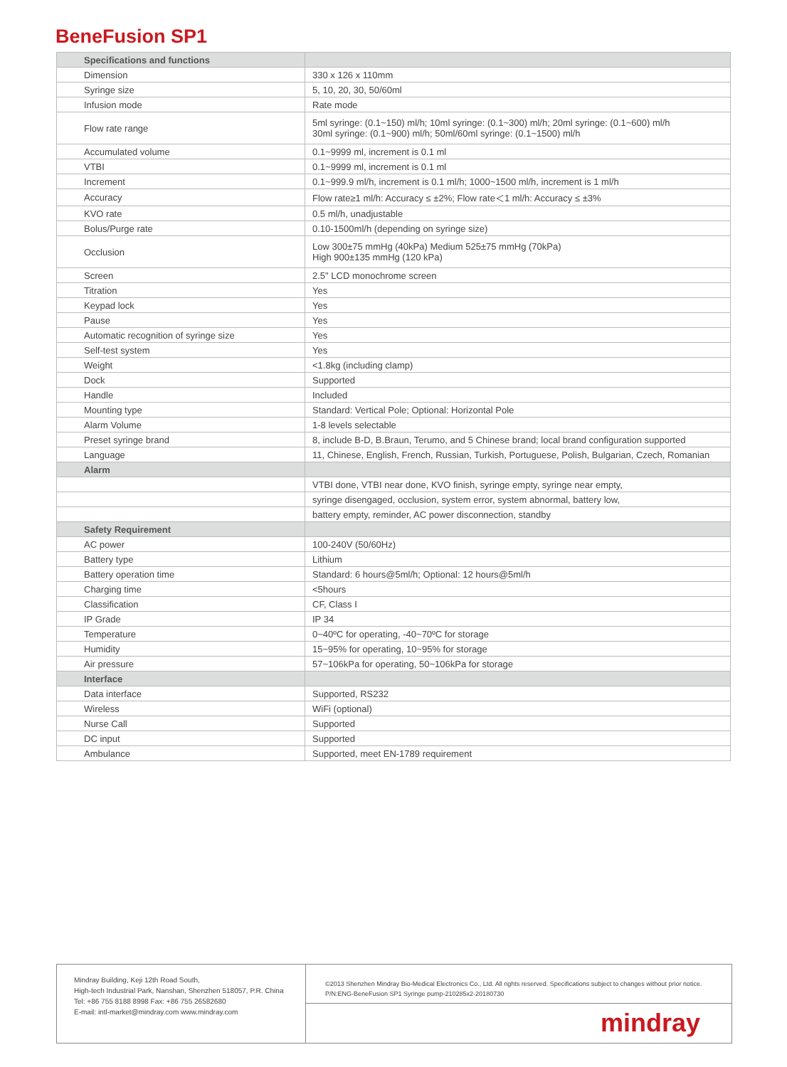BeneFusion SP1
| Specifications and functions | |
| Dimension | 330 x 126 x 110mm |
| Syringe size | 5, 10, 20, 30, 50/60ml |
| Infusion mode | Rate mode |
| Flow rate range | 5ml syringe: (0.1~150) ml/h; 10ml syringe: (0.1~300) ml/h; 20ml syringe: (0.1~600) ml/h 30ml syringe: (0.1~900) ml/h; 50ml/60ml syringe: (0.1~1500) ml/h |
| Accumulated volume | 0.1~9999 ml, increment is 0.1 ml |
| VTBI | 0.1~9999 ml, increment is 0.1 ml |
| Increment | 0.1~999.9 ml/h, increment is 0.1 ml/h; 1000~1500 ml/h, increment is 1 ml/h |
| Accuracy | Flow rate≥1 ml/h: Accuracy ≤ ±2%; Flow rate＜1 ml/h: Accuracy ≤ ±3% |
| KVO rate | 0.5 ml/h, unadjustable |
| Bolus/Purge rate | 0.10-1500ml/h (depending on syringe size) |
| Occlusion | Low 300±75 mmHg (40kPa) Medium 525±75 mmHg (70kPa) High 900±135 mmHg (120 kPa) |
| Screen | 2.5" LCD monochrome screen |
| Titration | Yes |
| Keypad lock | Yes |
| Pause | Yes |
| Automatic recognition of syringe size | Yes |
| Self-test system | Yes |
| Weight | <1.8kg (including clamp) |
| Dock | Supported |
| Handle | Included |
| Mounting type | Standard: Vertical Pole; Optional: Horizontal Pole |
| Alarm Volume | 1-8 levels selectable |
| Preset syringe brand | 8, include B-D, B.Braun, Terumo, and 5 Chinese brand; local brand configuration supported |
| Language | 11, Chinese, English, French, Russian, Turkish, Portuguese, Polish, Bulgarian, Czech, Romanian |
| Alarm | |
| | VTBI done, VTBI near done, KVO finish, syringe empty, syringe near empty, |
| | syringe disengaged, occlusion, system error, system abnormal, battery low, |
| | battery empty, reminder, AC power disconnection, standby |
| Safety Requirement | |
| AC power | 100-240V (50/60Hz) |
| Battery type | Lithium |
| Battery operation time | Standard: 6 hours@5ml/h; Optional: 12 hours@5ml/h |
| Charging time | <5hours |
| Classification | CF, Class I |
| IP Grade | IP 34 |
| Temperature | 0~40ºC for operating, -40~70ºC for storage |
| Humidity | 15~95% for operating, 10~95% for storage |
| Air pressure | 57~106kPa for operating, 50~106kPa for storage |
| Interface | |
| Data interface | Supported, RS232 |
| Wireless | WiFi (optional) |
| Nurse Call | Supported |
| DC input | Supported |
| Ambulance | Supported, meet EN-1789 requirement |
Mindray Building, Keji 12th Road South,
High-tech Industrial Park, Nanshan, Shenzhen 518057, P.R. China
Tel: +86 755 8188 8998 Fax: +86 755 26582680
E-mail: intl-market@mindray.com www.mindray.com
©2013 Shenzhen Mindray Bio-Medical Electronics Co., Ltd. All rights reserved. Specifications subject to changes without prior notice.
P/N:ENG-BeneFusion SP1 Syringe pump-210285x2-20180730
mindray